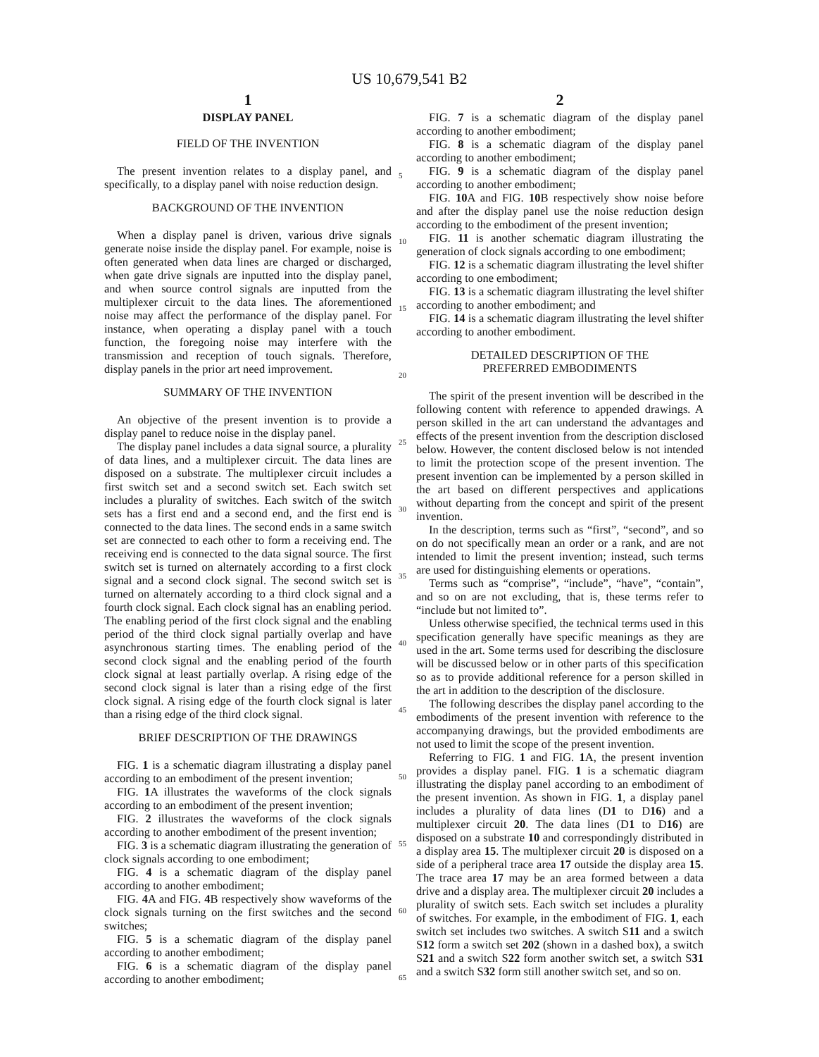US 10,679,541 B2
1
DISPLAY PANEL
FIELD OF THE INVENTION
The present invention relates to a display panel, and specifically, to a display panel with noise reduction design.
BACKGROUND OF THE INVENTION
When a display panel is driven, various drive signals generate noise inside the display panel. For example, noise is often generated when data lines are charged or discharged, when gate drive signals are inputted into the display panel, and when source control signals are inputted from the multiplexer circuit to the data lines. The aforementioned noise may affect the performance of the display panel. For instance, when operating a display panel with a touch function, the foregoing noise may interfere with the transmission and reception of touch signals. Therefore, display panels in the prior art need improvement.
SUMMARY OF THE INVENTION
An objective of the present invention is to provide a display panel to reduce noise in the display panel.
The display panel includes a data signal source, a plurality of data lines, and a multiplexer circuit. The data lines are disposed on a substrate. The multiplexer circuit includes a first switch set and a second switch set. Each switch set includes a plurality of switches. Each switch of the switch sets has a first end and a second end, and the first end is connected to the data lines. The second ends in a same switch set are connected to each other to form a receiving end. The receiving end is connected to the data signal source. The first switch set is turned on alternately according to a first clock signal and a second clock signal. The second switch set is turned on alternately according to a third clock signal and a fourth clock signal. Each clock signal has an enabling period. The enabling period of the first clock signal and the enabling period of the third clock signal partially overlap and have asynchronous starting times. The enabling period of the second clock signal and the enabling period of the fourth clock signal at least partially overlap. A rising edge of the second clock signal is later than a rising edge of the first clock signal. A rising edge of the fourth clock signal is later than a rising edge of the third clock signal.
BRIEF DESCRIPTION OF THE DRAWINGS
FIG. 1 is a schematic diagram illustrating a display panel according to an embodiment of the present invention;
FIG. 1 A illustrates the waveforms of the clock signals according to an embodiment of the present invention;
FIG. 2 illustrates the waveforms of the clock signals according to another embodiment of the present invention;
FIG. 3 is a schematic diagram illustrating the generation of clock signals according to one embodiment;
FIG. 4 is a schematic diagram of the display panel according to another embodiment;
FIG. 4 A and FIG. 4 B respectively show waveforms of the clock signals turning on the first switches and the second switches;
FIG. 5 is a schematic diagram of the display panel according to another embodiment;
FIG. 6 is a schematic diagram of the display panel according to another embodiment;
2
FIG. 7 is a schematic diagram of the display panel according to another embodiment;
FIG. 8 is a schematic diagram of the display panel according to another embodiment;
FIG. 9 is a schematic diagram of the display panel according to another embodiment;
FIG. 10 A and FIG. 10 B respectively show noise before and after the display panel use the noise reduction design according to the embodiment of the present invention;
FIG. 11 is another schematic diagram illustrating the generation of clock signals according to one embodiment;
FIG. 12 is a schematic diagram illustrating the level shifter according to one embodiment;
FIG. 13 is a schematic diagram illustrating the level shifter according to another embodiment; and
FIG. 14 is a schematic diagram illustrating the level shifter according to another embodiment.
DETAILED DESCRIPTION OF THE
PREFERRED EMBODIMENTS
The spirit of the present invention will be described in the following content with reference to appended drawings. A person skilled in the art can understand the advantages and effects of the present invention from the description disclosed below. However, the content disclosed below is not intended to limit the protection scope of the present invention. The present invention can be implemented by a person skilled in the art based on different perspectives and applications without departing from the concept and spirit of the present invention.
In the description, terms such as “first”, “second”, and so on do not specifically mean an order or a rank, and are not intended to limit the present invention; instead, such terms are used for distinguishing elements or operations.
Terms such as “comprise”, “include”, “have”, “contain”, and so on are not excluding, that is, these terms refer to “include but not limited to”.
Unless otherwise specified, the technical terms used in this specification generally have specific meanings as they are used in the art. Some terms used for describing the disclosure will be discussed below or in other parts of this specification so as to provide additional reference for a person skilled in the art in addition to the description of the disclosure.
The following describes the display panel according to the embodiments of the present invention with reference to the accompanying drawings, but the provided embodiments are not used to limit the scope of the present invention.
Referring to FIG. 1 and FIG. 1 A, the present invention provides a display panel. FIG. 1 is a schematic diagram illustrating the display panel according to an embodiment of the present invention. As shown in FIG. 1, a display panel includes a plurality of data lines (D1 to D16) and a multiplexer circuit 20. The data lines (D1 to D16) are disposed on a substrate 10 and correspondingly distributed in a display area 15. The multiplexer circuit 20 is disposed on a side of a peripheral trace area 17 outside the display area 15. The trace area 17 may be an area formed between a data drive and a display area. The multiplexer circuit 20 includes a plurality of switch sets. Each switch set includes a plurality of switches. For example, in the embodiment of FIG. 1, each switch set includes two switches. A switch S11 and a switch S12 form a switch set 202 (shown in a dashed box), a switch S21 and a switch S22 form another switch set, a switch S31 and a switch S32 form still another switch set, and so on.
5
10
15
20
25
30
35
40
45
50
55
60
65